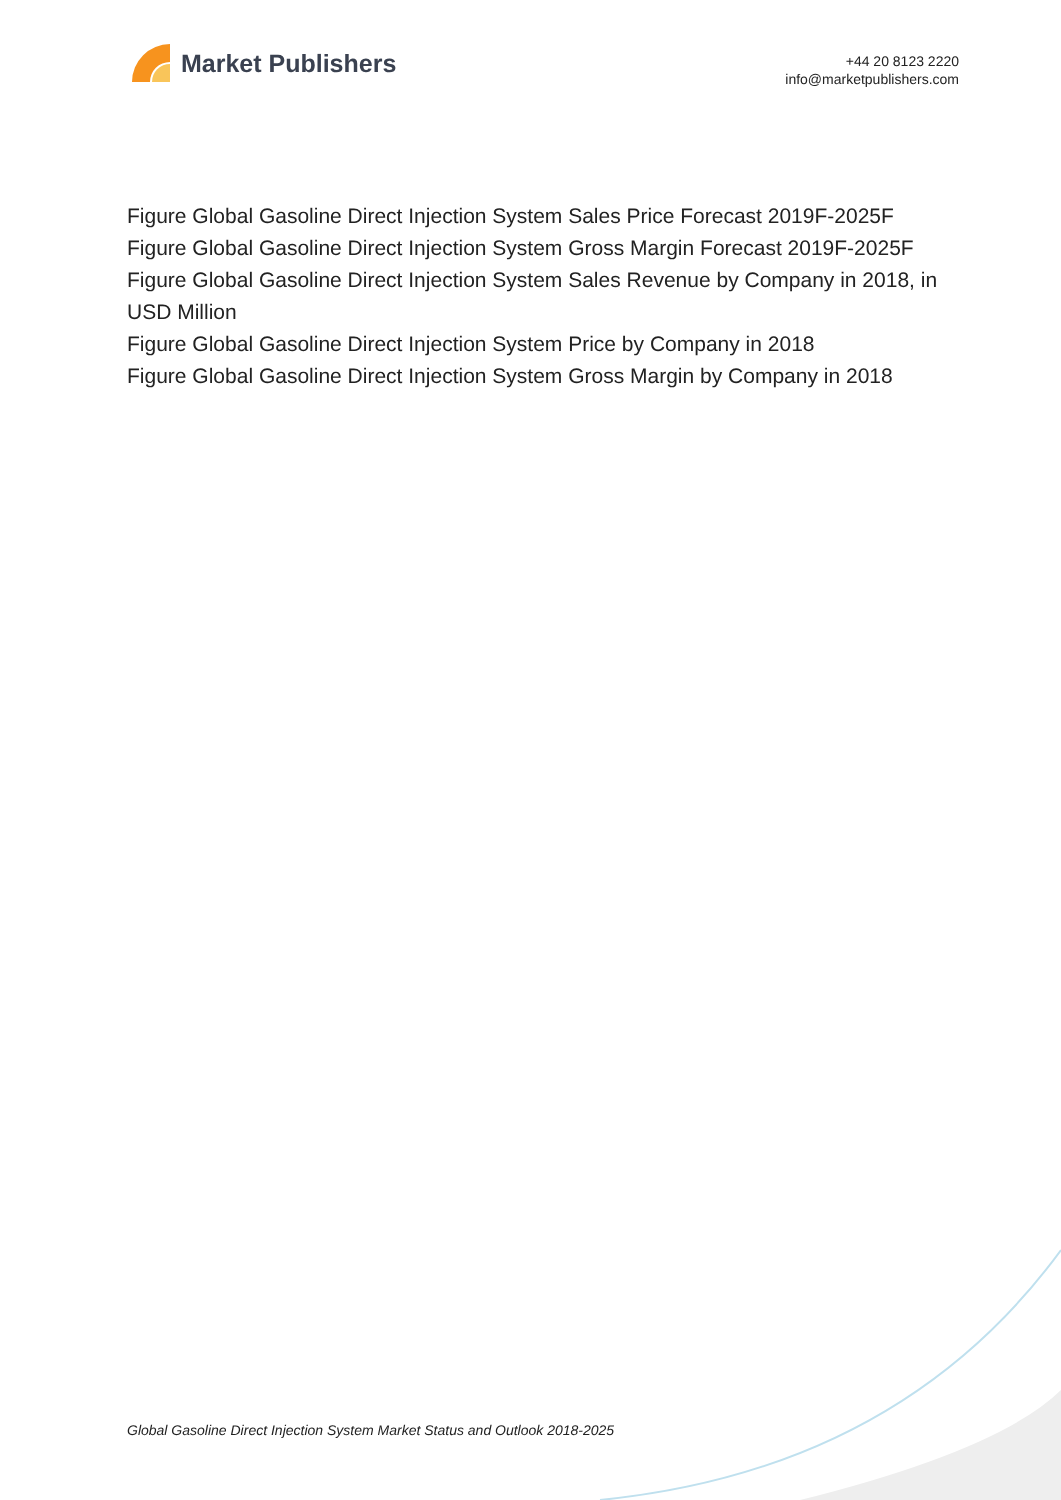Market Publishers
+44 20 8123 2220
info@marketpublishers.com
Figure Global Gasoline Direct Injection System Sales Price Forecast 2019F-2025F
Figure Global Gasoline Direct Injection System Gross Margin Forecast 2019F-2025F
Figure Global Gasoline Direct Injection System Sales Revenue by Company in 2018, in USD Million
Figure Global Gasoline Direct Injection System Price by Company in 2018
Figure Global Gasoline Direct Injection System Gross Margin by Company in 2018
Global Gasoline Direct Injection System Market Status and Outlook 2018-2025